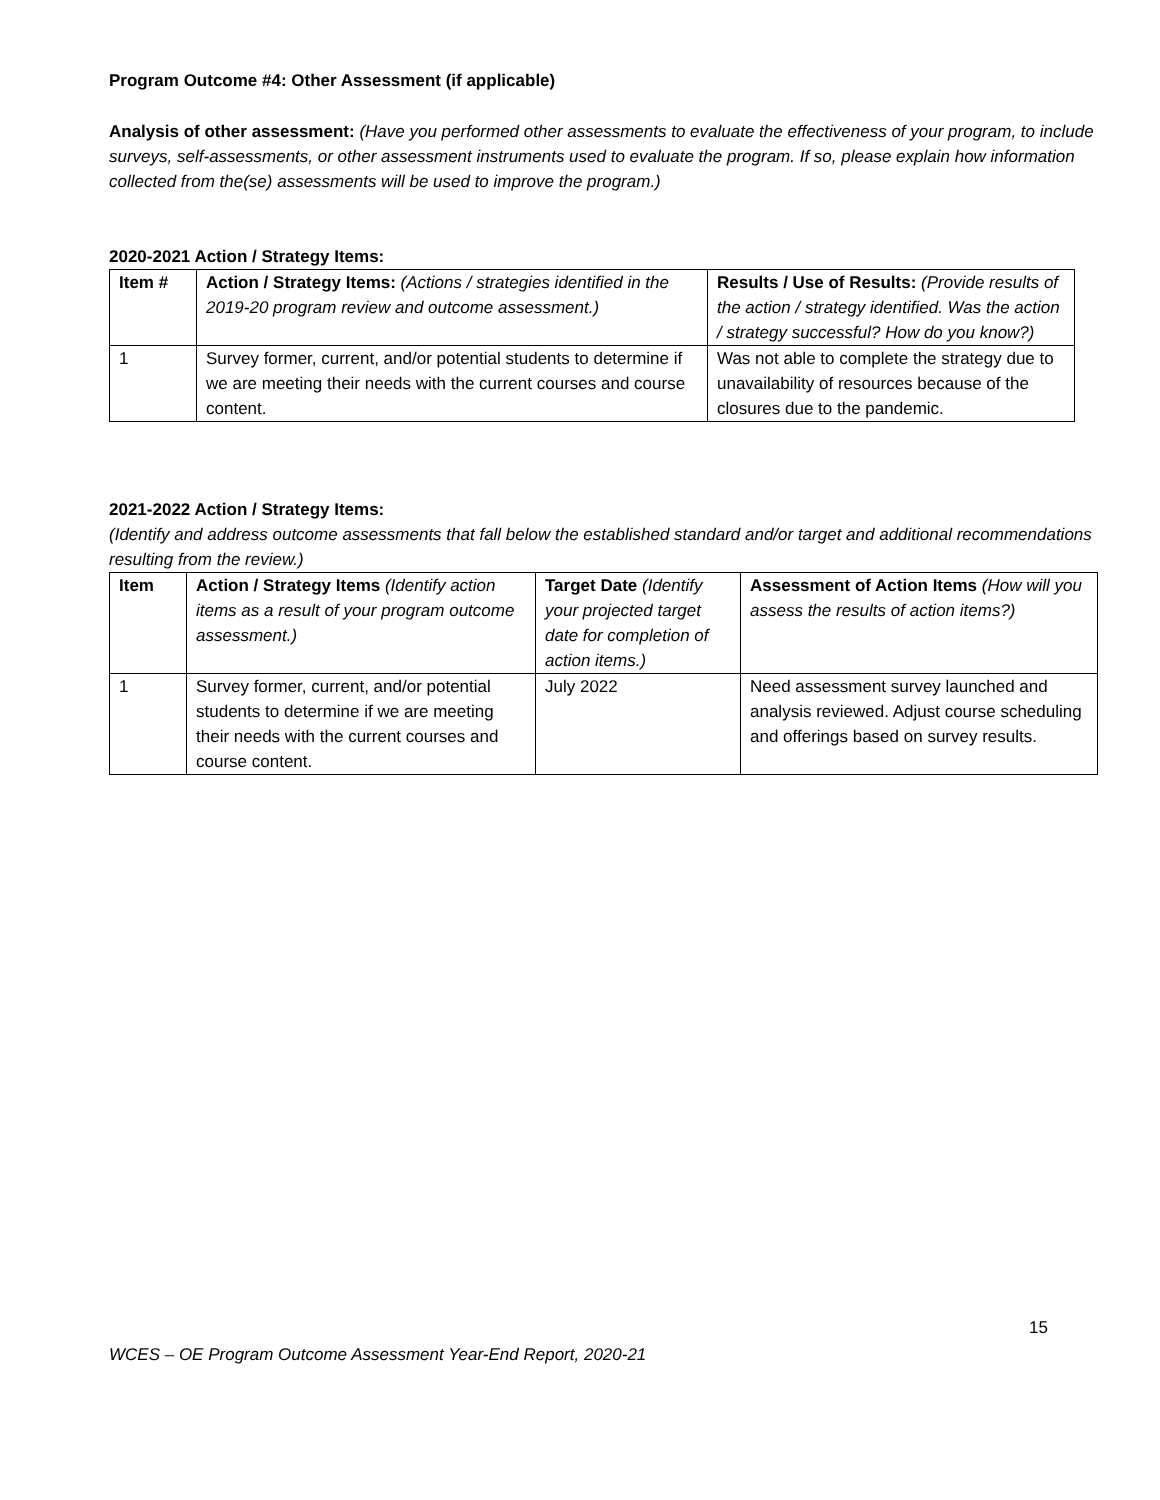Program Outcome #4: Other Assessment (if applicable)
Analysis of other assessment: (Have you performed other assessments to evaluate the effectiveness of your program, to include surveys, self-assessments, or other assessment instruments used to evaluate the program. If so, please explain how information collected from the(se) assessments will be used to improve the program.)
2020-2021 Action / Strategy Items:
| Item # | Action / Strategy Items: (Actions / strategies identified in the 2019-20 program review and outcome assessment.) | Results / Use of Results: (Provide results of the action / strategy identified. Was the action / strategy successful? How do you know?) |
| --- | --- | --- |
| 1 | Survey former, current, and/or potential students to determine if we are meeting their needs with the current courses and course content. | Was not able to complete the strategy due to unavailability of resources because of the closures due to the pandemic. |
2021-2022 Action / Strategy Items:
(Identify and address outcome assessments that fall below the established standard and/or target and additional recommendations resulting from the review.)
| Item | Action / Strategy Items (Identify action items as a result of your program outcome assessment.) | Target Date (Identify your projected target date for completion of action items.) | Assessment of Action Items (How will you assess the results of action items?) |
| --- | --- | --- | --- |
| 1 | Survey former, current, and/or potential students to determine if we are meeting their needs with the current courses and course content. | July 2022 | Need assessment survey launched and analysis reviewed. Adjust course scheduling and offerings based on survey results. |
15
WCES – OE Program Outcome Assessment Year-End Report, 2020-21